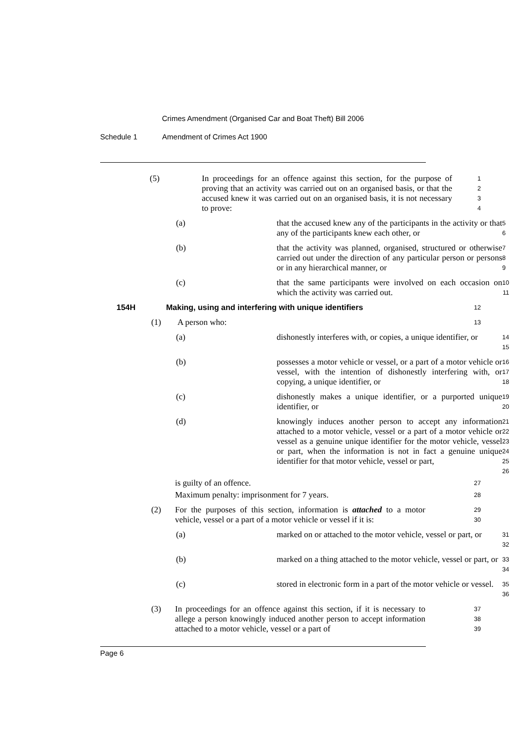Crimes Amendment (Organised Car and Boat Theft) Bill 2006
Schedule 1 Amendment of Crimes Act 1900
(5) In proceedings for an offence against this section, for the purpose of proving that an activity was carried out on an organised basis, or that the accused knew it was carried out on an organised basis, it is not necessary to prove:
1
2
3
4
(a) that the accused knew any of the participants in the activity or that any of the participants knew each other, or
5
6
(b) that the activity was planned, organised, structured or otherwise carried out under the direction of any particular person or persons or in any hierarchical manner, or
7
8
9
(c) that the same participants were involved on each occasion on which the activity was carried out.
10
11
154H Making, using and interfering with unique identifiers
12
(1) A person who:
13
(a) dishonestly interferes with, or copies, a unique identifier, or
14
15
(b) possesses a motor vehicle or vessel, or a part of a motor vehicle or vessel, with the intention of dishonestly interfering with, or copying, a unique identifier, or
16
17
18
(c) dishonestly makes a unique identifier, or a purported unique identifier, or
19
20
(d) knowingly induces another person to accept any information attached to a motor vehicle, vessel or a part of a motor vehicle or vessel as a genuine unique identifier for the motor vehicle, vessel or part, when the information is not in fact a genuine unique identifier for that motor vehicle, vessel or part,
21
22
23
24
25
26
is guilty of an offence.
27
Maximum penalty: imprisonment for 7 years.
28
(2) For the purposes of this section, information is attached to a motor vehicle, vessel or a part of a motor vehicle or vessel if it is:
29
30
(a) marked on or attached to the motor vehicle, vessel or part, or
31
32
(b) marked on a thing attached to the motor vehicle, vessel or part, or
33
34
(c) stored in electronic form in a part of the motor vehicle or vessel.
35
36
(3) In proceedings for an offence against this section, if it is necessary to allege a person knowingly induced another person to accept information attached to a motor vehicle, vessel or a part of
37
38
39
Page 6